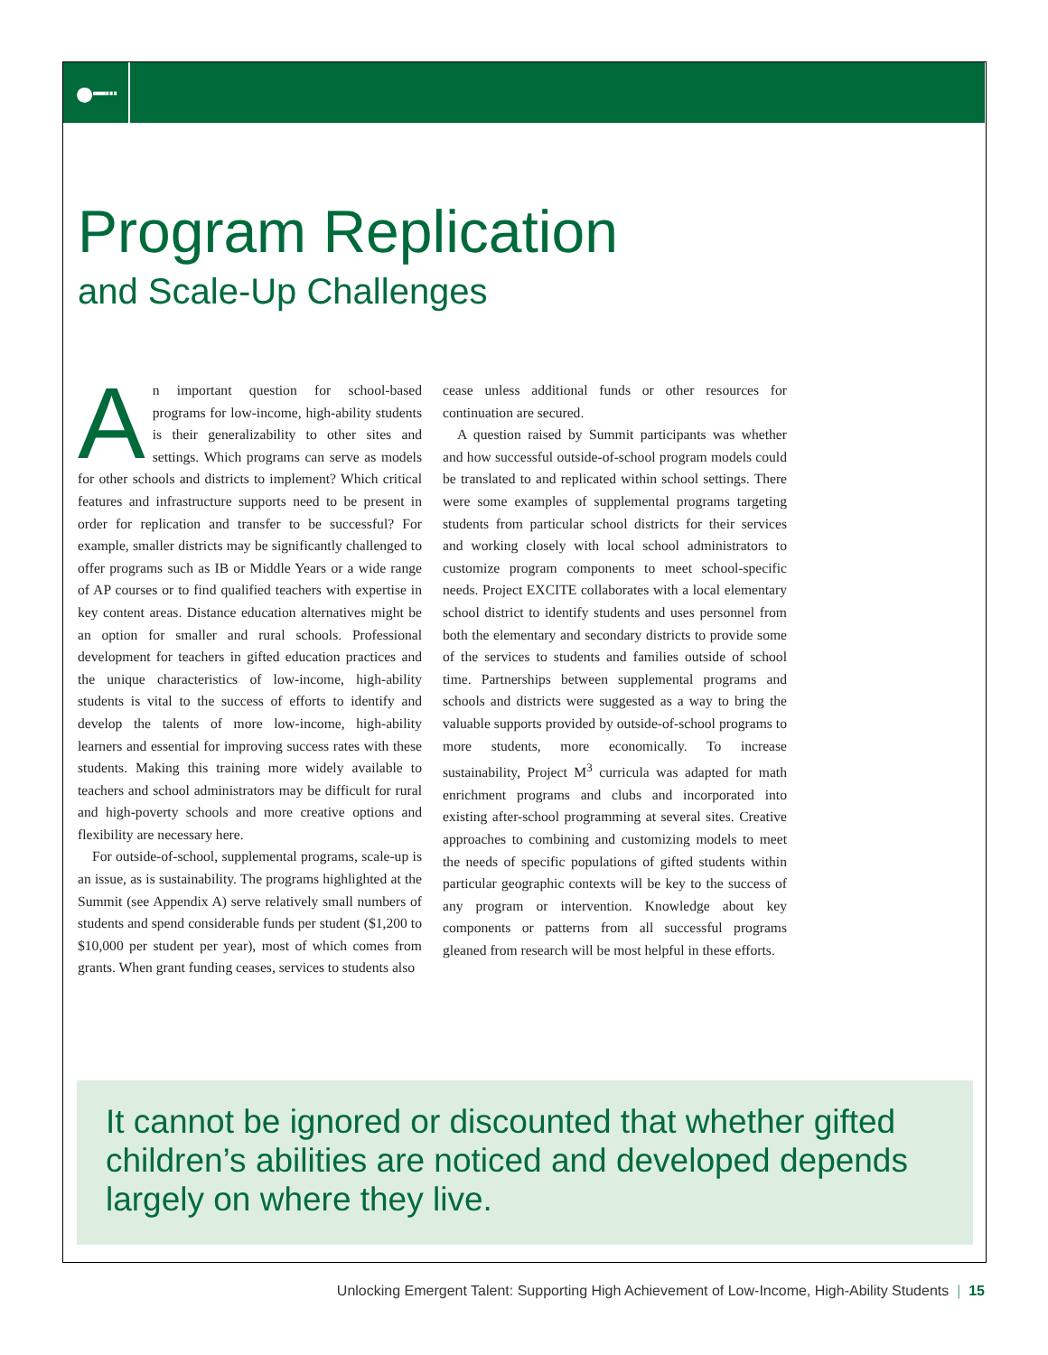●━┅
Program Replication
and Scale-Up Challenges
An important question for school-based programs for low-income, high-ability students is their generalizability to other sites and settings. Which programs can serve as models for other schools and districts to implement? Which critical features and infrastructure supports need to be present in order for replication and transfer to be successful? For example, smaller districts may be significantly challenged to offer programs such as IB or Middle Years or a wide range of AP courses or to find qualified teachers with expertise in key content areas. Distance education alternatives might be an option for smaller and rural schools. Professional development for teachers in gifted education practices and the unique characteristics of low-income, high-ability students is vital to the success of efforts to identify and develop the talents of more low-income, high-ability learners and essential for improving success rates with these students. Making this training more widely available to teachers and school administrators may be difficult for rural and high-poverty schools and more creative options and flexibility are necessary here.
For outside-of-school, supplemental programs, scale-up is an issue, as is sustainability. The programs highlighted at the Summit (see Appendix A) serve relatively small numbers of students and spend considerable funds per student ($1,200 to $10,000 per student per year), most of which comes from grants. When grant funding ceases, services to students also
cease unless additional funds or other resources for continuation are secured.
A question raised by Summit participants was whether and how successful outside-of-school program models could be translated to and replicated within school settings. There were some examples of supplemental programs targeting students from particular school districts for their services and working closely with local school administrators to customize program components to meet school-specific needs. Project EXCITE collaborates with a local elementary school district to identify students and uses personnel from both the elementary and secondary districts to provide some of the services to students and families outside of school time. Partnerships between supplemental programs and schools and districts were suggested as a way to bring the valuable supports provided by outside-of-school programs to more students, more economically. To increase sustainability, Project M<sup>3</sup> curricula was adapted for math enrichment programs and clubs and incorporated into existing after-school programming at several sites. Creative approaches to combining and customizing models to meet the needs of specific populations of gifted students within particular geographic contexts will be key to the success of any program or intervention. Knowledge about key components or patterns from all successful programs gleaned from research will be most helpful in these efforts.
It cannot be ignored or discounted that whether gifted children’s abilities are noticed and developed depends largely on where they live.
Unlocking Emergent Talent: Supporting High Achievement of Low-Income, High-Ability Students | 15